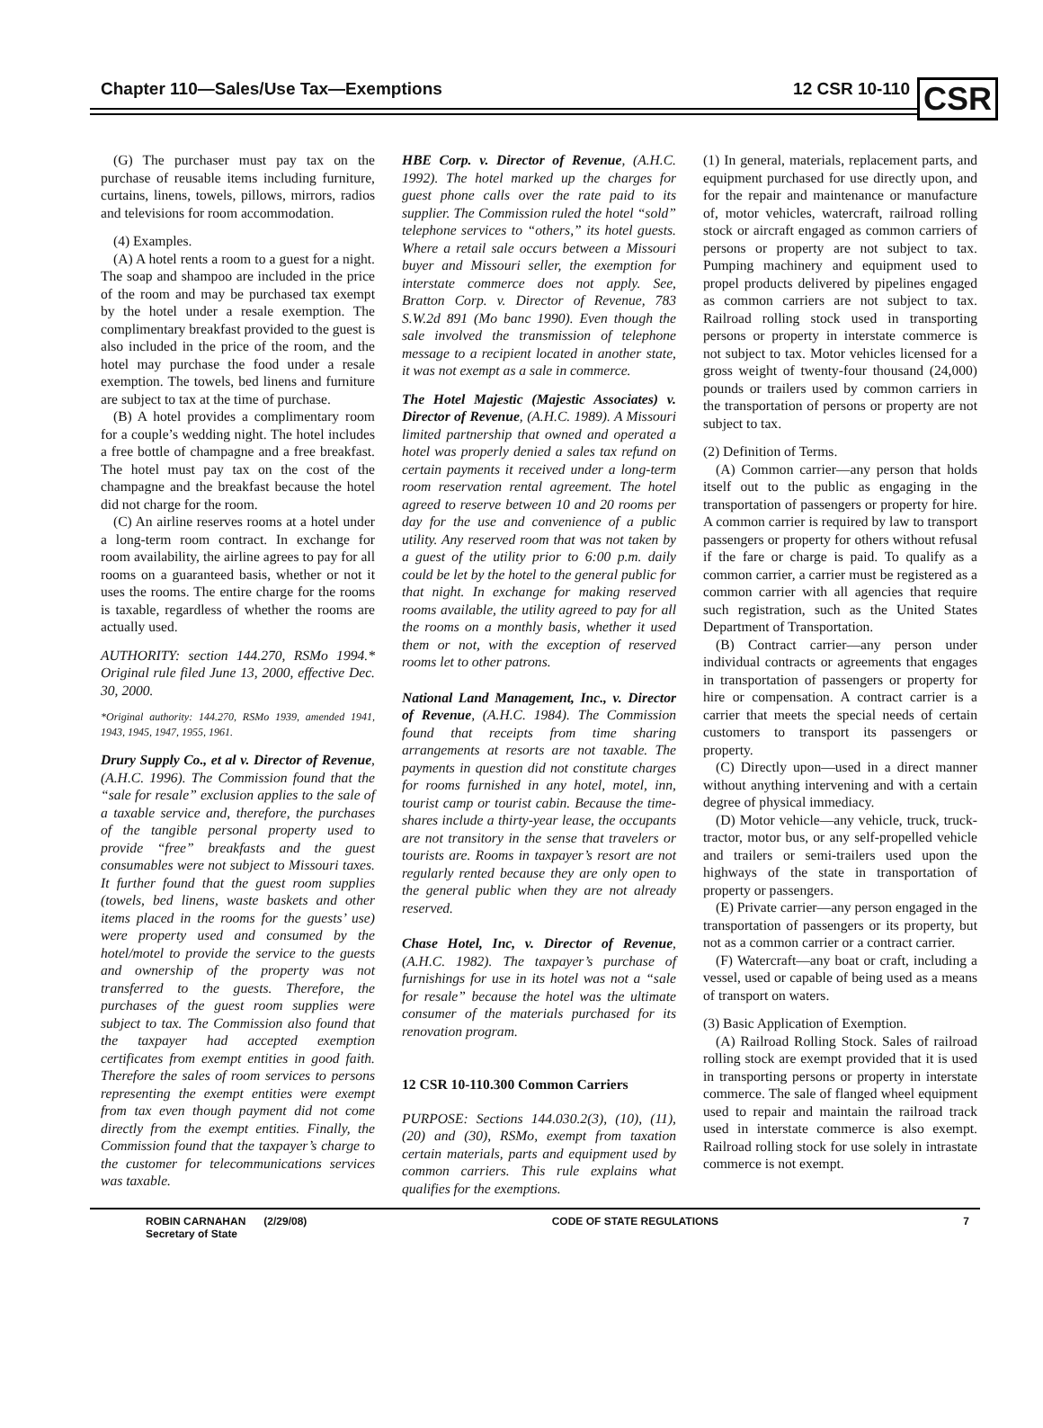Chapter 110—Sales/Use Tax—Exemptions 12 CSR 10-110
CSR
(G) The purchaser must pay tax on the purchase of reusable items including furniture, curtains, linens, towels, pillows, mirrors, radios and televisions for room accommodation.
(4) Examples.
(A) A hotel rents a room to a guest for a night. The soap and shampoo are included in the price of the room and may be purchased tax exempt by the hotel under a resale exemption. The complimentary breakfast provided to the guest is also included in the price of the room, and the hotel may purchase the food under a resale exemption. The towels, bed linens and furniture are subject to tax at the time of purchase.
(B) A hotel provides a complimentary room for a couple’s wedding night. The hotel includes a free bottle of champagne and a free breakfast. The hotel must pay tax on the cost of the champagne and the breakfast because the hotel did not charge for the room.
(C) An airline reserves rooms at a hotel under a long-term room contract. In exchange for room availability, the airline agrees to pay for all rooms on a guaranteed basis, whether or not it uses the rooms. The entire charge for the rooms is taxable, regardless of whether the rooms are actually used.
AUTHORITY: section 144.270, RSMo 1994.* Original rule filed June 13, 2000, effective Dec. 30, 2000.
*Original authority: 144.270, RSMo 1939, amended 1941, 1943, 1945, 1947, 1955, 1961.
Drury Supply Co., et al v. Director of Revenue, (A.H.C. 1996). The Commission found that the “sale for resale” exclusion applies to the sale of a taxable service and, therefore, the purchases of the tangible personal property used to provide “free” breakfasts and the guest consumables were not subject to Missouri taxes. It further found that the guest room supplies (towels, bed linens, waste baskets and other items placed in the rooms for the guests’ use) were property used and consumed by the hotel/motel to provide the service to the guests and ownership of the property was not transferred to the guests. Therefore, the purchases of the guest room supplies were subject to tax. The Commission also found that the taxpayer had accepted exemption certificates from exempt entities in good faith. Therefore the sales of room services to persons representing the exempt entities were exempt from tax even though payment did not come directly from the exempt entities. Finally, the Commission found that the taxpayer’s charge to the customer for telecommunications services was taxable.
HBE Corp. v. Director of Revenue, (A.H.C. 1992). The hotel marked up the charges for guest phone calls over the rate paid to its supplier. The Commission ruled the hotel “sold” telephone services to “others,” its hotel guests. Where a retail sale occurs between a Missouri buyer and Missouri seller, the exemption for interstate commerce does not apply. See, Bratton Corp. v. Director of Revenue, 783 S.W.2d 891 (Mo banc 1990). Even though the sale involved the transmission of telephone message to a recipient located in another state, it was not exempt as a sale in commerce.
The Hotel Majestic (Majestic Associates) v. Director of Revenue, (A.H.C. 1989). A Missouri limited partnership that owned and operated a hotel was properly denied a sales tax refund on certain payments it received under a long-term room reservation rental agreement. The hotel agreed to reserve between 10 and 20 rooms per day for the use and convenience of a public utility. Any reserved room that was not taken by a guest of the utility prior to 6:00 p.m. daily could be let by the hotel to the general public for that night. In exchange for making reserved rooms available, the utility agreed to pay for all the rooms on a monthly basis, whether it used them or not, with the exception of reserved rooms let to other patrons.
National Land Management, Inc., v. Director of Revenue, (A.H.C. 1984). The Commission found that receipts from time sharing arrangements at resorts are not taxable. The payments in question did not constitute charges for rooms furnished in any hotel, motel, inn, tourist camp or tourist cabin. Because the time-shares include a thirty-year lease, the occupants are not transitory in the sense that travelers or tourists are. Rooms in taxpayer’s resort are not regularly rented because they are only open to the general public when they are not already reserved.
Chase Hotel, Inc, v. Director of Revenue, (A.H.C. 1982). The taxpayer’s purchase of furnishings for use in its hotel was not a “sale for resale” because the hotel was the ultimate consumer of the materials purchased for its renovation program.
12 CSR 10-110.300 Common Carriers
PURPOSE: Sections 144.030.2(3), (10), (11), (20) and (30), RSMo, exempt from taxation certain materials, parts and equipment used by common carriers. This rule explains what qualifies for the exemptions.
(1) In general, materials, replacement parts, and equipment purchased for use directly upon, and for the repair and maintenance or manufacture of, motor vehicles, watercraft, railroad rolling stock or aircraft engaged as common carriers of persons or property are not subject to tax. Pumping machinery and equipment used to propel products delivered by pipelines engaged as common carriers are not subject to tax. Railroad rolling stock used in transporting persons or property in interstate commerce is not subject to tax. Motor vehicles licensed for a gross weight of twenty-four thousand (24,000) pounds or trailers used by common carriers in the transportation of persons or property are not subject to tax.
(2) Definition of Terms.
(A) Common carrier—any person that holds itself out to the public as engaging in the transportation of passengers or property for hire. A common carrier is required by law to transport passengers or property for others without refusal if the fare or charge is paid. To qualify as a common carrier, a carrier must be registered as a common carrier with all agencies that require such registration, such as the United States Department of Transportation.
(B) Contract carrier—any person under individual contracts or agreements that engages in transportation of passengers or property for hire or compensation. A contract carrier is a carrier that meets the special needs of certain customers to transport its passengers or property.
(C) Directly upon—used in a direct manner without anything intervening and with a certain degree of physical immediacy.
(D) Motor vehicle—any vehicle, truck, truck-tractor, motor bus, or any self-propelled vehicle and trailers or semi-trailers used upon the highways of the state in transportation of property or passengers.
(E) Private carrier—any person engaged in the transportation of passengers or its property, but not as a common carrier or a contract carrier.
(F) Watercraft—any boat or craft, including a vessel, used or capable of being used as a means of transport on waters.
(3) Basic Application of Exemption.
(A) Railroad Rolling Stock. Sales of railroad rolling stock are exempt provided that it is used in transporting persons or property in interstate commerce. The sale of flanged wheel equipment used to repair and maintain the railroad track used in interstate commerce is also exempt. Railroad rolling stock for use solely in intrastate commerce is not exempt.
ROBIN CARNAHAN (2/29/08)
Secretary of State CODE OF STATE REGULATIONS 7